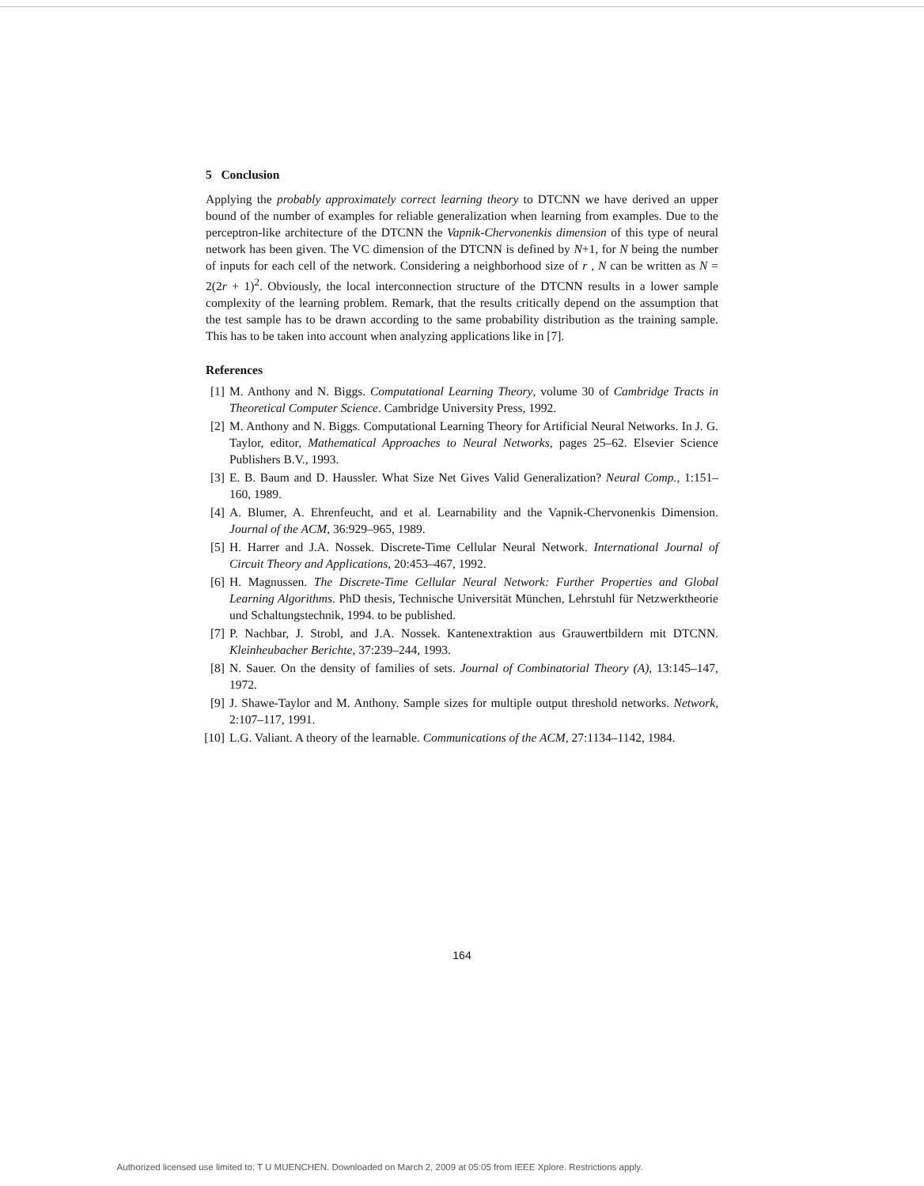5 Conclusion
Applying the probably approximately correct learning theory to DTCNN we have derived an upper bound of the number of examples for reliable generalization when learning from examples. Due to the perceptron-like architecture of the DTCNN the Vapnik-Chervonenkis dimension of this type of neural network has been given. The VC dimension of the DTCNN is defined by N+1, for N being the number of inputs for each cell of the network. Considering a neighborhood size of r , N can be written as N = 2(2r + 1)<sup>2</sup>. Obviously, the local interconnection structure of the DTCNN results in a lower sample complexity of the learning problem. Remark, that the results critically depend on the assumption that the test sample has to be drawn according to the same probability distribution as the training sample. This has to be taken into account when analyzing applications like in [7].
References
[1] M. Anthony and N. Biggs. Computational Learning Theory, volume 30 of Cambridge Tracts in Theoretical Computer Science. Cambridge University Press, 1992.
[2] M. Anthony and N. Biggs. Computational Learning Theory for Artificial Neural Networks. In J. G. Taylor, editor, Mathematical Approaches to Neural Networks, pages 25–62. Elsevier Science Publishers B.V., 1993.
[3] E. B. Baum and D. Haussler. What Size Net Gives Valid Generalization? Neural Comp., 1:151–160, 1989.
[4] A. Blumer, A. Ehrenfeucht, and et al. Learnability and the Vapnik-Chervonenkis Dimension. Journal of the ACM, 36:929–965, 1989.
[5] H. Harrer and J.A. Nossek. Discrete-Time Cellular Neural Network. International Journal of Circuit Theory and Applications, 20:453–467, 1992.
[6] H. Magnussen. The Discrete-Time Cellular Neural Network: Further Properties and Global Learning Algorithms. PhD thesis, Technische Universität München, Lehrstuhl für Netzwerktheorie und Schaltungstechnik, 1994. to be published.
[7] P. Nachbar, J. Strobl, and J.A. Nossek. Kantenextraktion aus Grauwertbildern mit DTCNN. Kleinheubacher Berichte, 37:239–244, 1993.
[8] N. Sauer. On the density of families of sets. Journal of Combinatorial Theory (A), 13:145–147, 1972.
[9] J. Shawe-Taylor and M. Anthony. Sample sizes for multiple output threshold networks. Network, 2:107–117, 1991.
[10] L.G. Valiant. A theory of the learnable. Communications of the ACM, 27:1134–1142, 1984.
164
Authorized licensed use limited to: T U MUENCHEN. Downloaded on March 2, 2009 at 05:05 from IEEE Xplore. Restrictions apply.